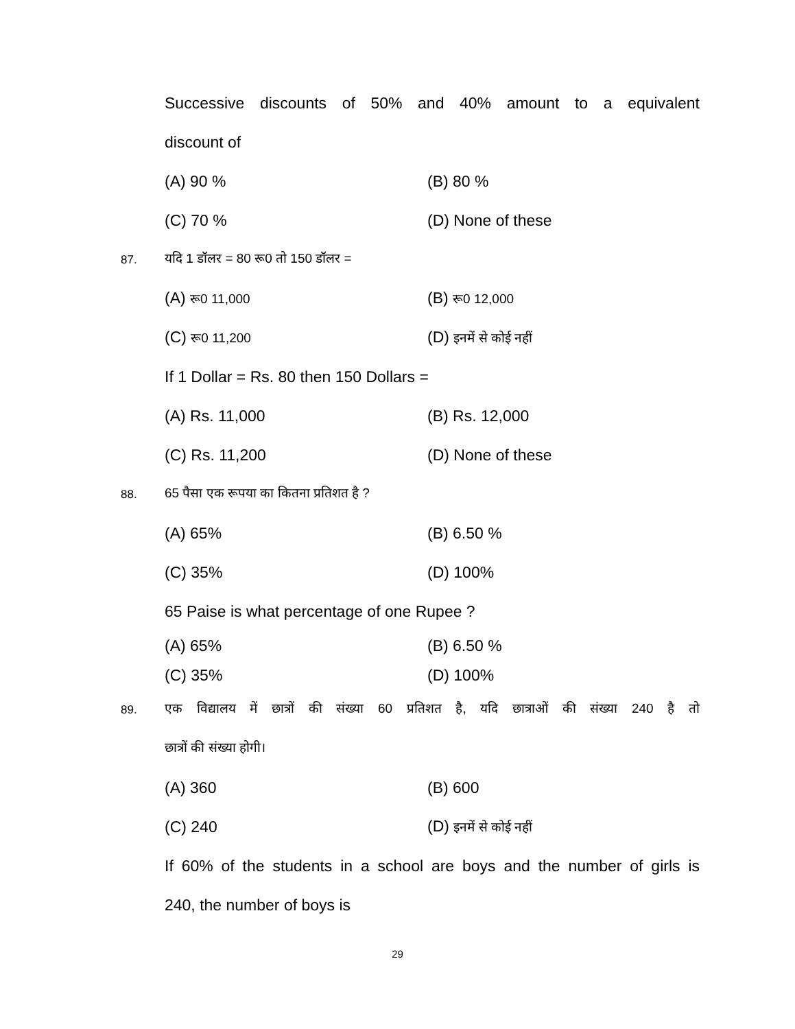Successive discounts of 50% and 40% amount to a equivalent
discount of
(A) 90 % (B) 80 %
(C) 70 % (D) None of these
87. यदि 1 डॉलर = 80 रू0 तो 150 डॉलर =
(A) रू0 11,000 (B) रू0 12,000
(C) रू0 11,200 (D) इनमें से कोई नहीं
If 1 Dollar = Rs. 80 then 150 Dollars =
(A) Rs. 11,000 (B) Rs. 12,000
(C) Rs. 11,200 (D) None of these
88. 65 पैसा एक रूपया का कितना प्रतिशत है ?
(A) 65% (B) 6.50 %
(C) 35% (D) 100%
65 Paise is what percentage of one Rupee ?
(A) 65% (B) 6.50 %
(C) 35% (D) 100%
89. एक विद्यालय में छात्रों की संख्या 60 प्रतिशत है, यदि छात्राओं की संख्या 240 है तो
छात्रों की संख्या होगी।
(A) 360 (B) 600
(C) 240 (D) इनमें से कोई नहीं
If 60% of the students in a school are boys and the number of girls is
240, the number of boys is
29